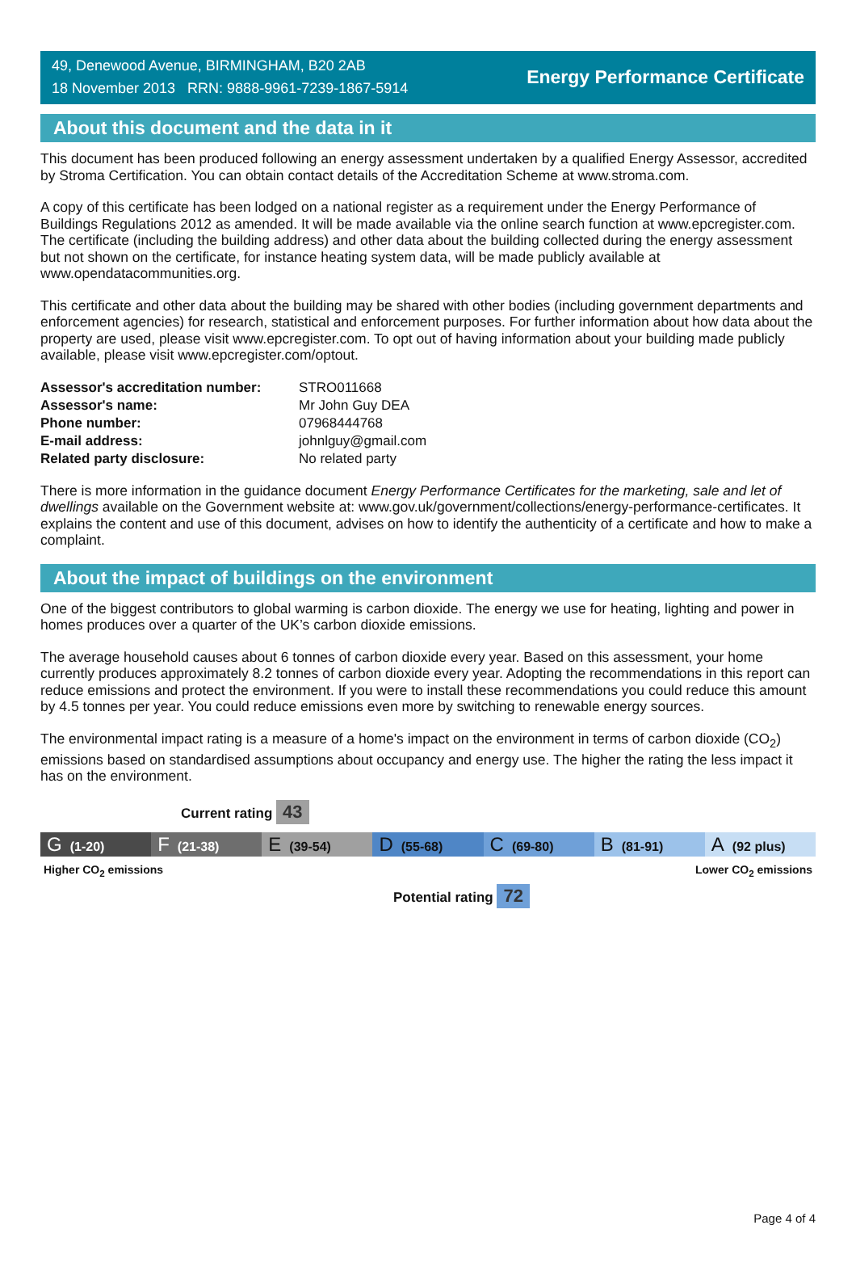49, Denewood Avenue, BIRMINGHAM, B20 2AB
18 November 2013 RRN: 9888-9961-7239-1867-5914
Energy Performance Certificate
About this document and the data in it
This document has been produced following an energy assessment undertaken by a qualified Energy Assessor, accredited by Stroma Certification. You can obtain contact details of the Accreditation Scheme at www.stroma.com.
A copy of this certificate has been lodged on a national register as a requirement under the Energy Performance of Buildings Regulations 2012 as amended. It will be made available via the online search function at www.epcregister.com. The certificate (including the building address) and other data about the building collected during the energy assessment but not shown on the certificate, for instance heating system data, will be made publicly available at www.opendatacommunities.org.
This certificate and other data about the building may be shared with other bodies (including government departments and enforcement agencies) for research, statistical and enforcement purposes. For further information about how data about the property are used, please visit www.epcregister.com. To opt out of having information about your building made publicly available, please visit www.epcregister.com/optout.
| Assessor's accreditation number: | STRO011668 |
| Assessor's name: | Mr John Guy DEA |
| Phone number: | 07968444768 |
| E-mail address: | johnlguy@gmail.com |
| Related party disclosure: | No related party |
There is more information in the guidance document Energy Performance Certificates for the marketing, sale and let of dwellings available on the Government website at: www.gov.uk/government/collections/energy-performance-certificates. It explains the content and use of this document, advises on how to identify the authenticity of a certificate and how to make a complaint.
About the impact of buildings on the environment
One of the biggest contributors to global warming is carbon dioxide. The energy we use for heating, lighting and power in homes produces over a quarter of the UK’s carbon dioxide emissions.
The average household causes about 6 tonnes of carbon dioxide every year. Based on this assessment, your home currently produces approximately 8.2 tonnes of carbon dioxide every year. Adopting the recommendations in this report can reduce emissions and protect the environment. If you were to install these recommendations you could reduce this amount by 4.5 tonnes per year. You could reduce emissions even more by switching to renewable energy sources.
The environmental impact rating is a measure of a home's impact on the environment in terms of carbon dioxide (CO<sub>2</sub>) emissions based on standardised assumptions about occupancy and energy use. The higher the rating the less impact it has on the environment.
Current rating 43
G (1-20)
F (21-38)
E (39-54)
D (55-68)
C (69-80)
B (81-91)
A (92 plus)
Higher CO<sub>2</sub> emissions Lower CO<sub>2</sub> emissions
Potential rating 72
Page 4 of 4